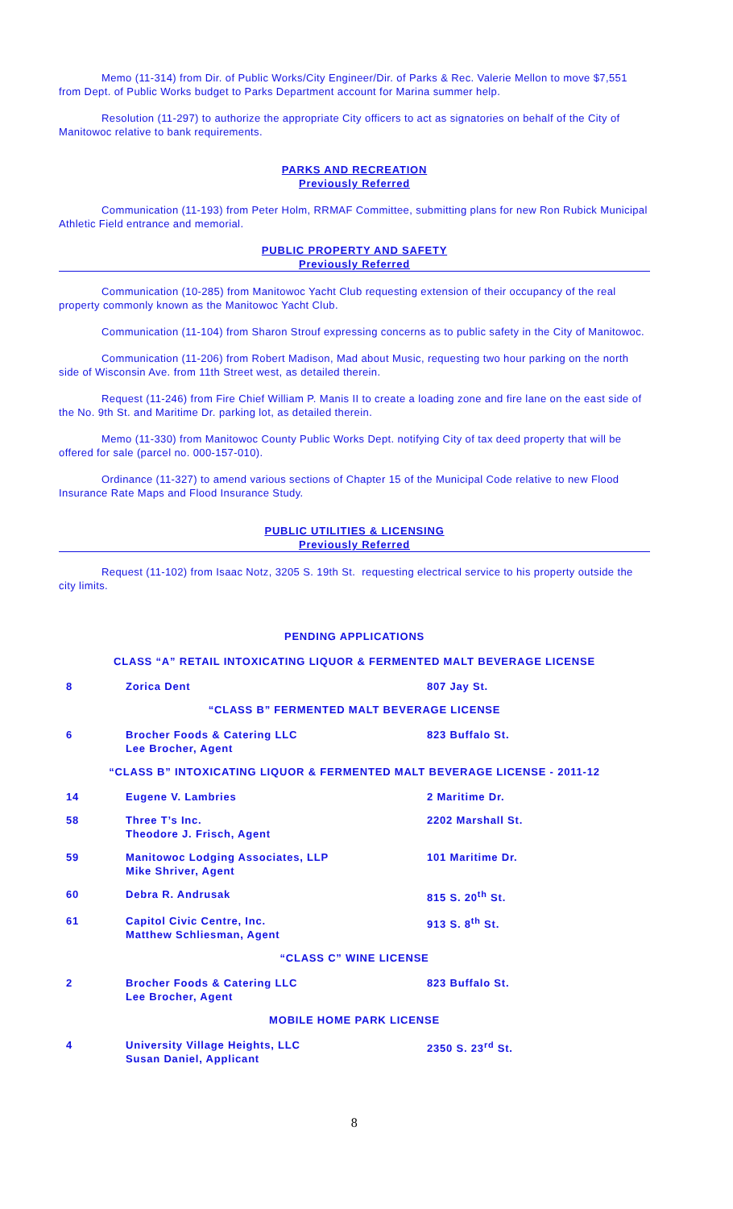Memo (11-314) from Dir. of Public Works/City Engineer/Dir. of Parks & Rec. Valerie Mellon to move $7,551 from Dept. of Public Works budget to Parks Department account for Marina summer help.
Resolution (11-297) to authorize the appropriate City officers to act as signatories on behalf of the City of Manitowoc relative to bank requirements.
PARKS AND RECREATION
Previously Referred
Communication (11-193) from Peter Holm, RRMAF Committee, submitting plans for new Ron Rubick Municipal Athletic Field entrance and memorial.
PUBLIC PROPERTY AND SAFETY
Previously Referred
Communication (10-285) from Manitowoc Yacht Club requesting extension of their occupancy of the real property commonly known as the Manitowoc Yacht Club.
Communication (11-104) from Sharon Strouf expressing concerns as to public safety in the City of Manitowoc.
Communication (11-206) from Robert Madison, Mad about Music, requesting two hour parking on the north side of Wisconsin Ave. from 11th Street west, as detailed therein.
Request (11-246) from Fire Chief William P. Manis II to create a loading zone and fire lane on the east side of the No. 9th St. and Maritime Dr. parking lot, as detailed therein.
Memo (11-330) from Manitowoc County Public Works Dept. notifying City of tax deed property that will be offered for sale (parcel no. 000-157-010).
Ordinance (11-327) to amend various sections of Chapter 15 of the Municipal Code relative to new Flood Insurance Rate Maps and Flood Insurance Study.
PUBLIC UTILITIES & LICENSING
Previously Referred
Request (11-102) from Isaac Notz, 3205 S. 19th St. requesting electrical service to his property outside the city limits.
PENDING APPLICATIONS
CLASS “A” RETAIL INTOXICATING LIQUOR & FERMENTED MALT BEVERAGE LICENSE
| 8 | Zorica Dent | 807 Jay St. |
“CLASS B” FERMENTED MALT BEVERAGE LICENSE
| 6 | Brocher Foods & Catering LLC Lee Brocher, Agent | 823 Buffalo St. |
“CLASS B” INTOXICATING LIQUOR & FERMENTED MALT BEVERAGE LICENSE - 2011-12
| 14 | Eugene V. Lambries | 2 Maritime Dr. |
| 58 | Three T’s Inc. Theodore J. Frisch, Agent | 2202 Marshall St. |
| 59 | Manitowoc Lodging Associates, LLP Mike Shriver, Agent | 101 Maritime Dr. |
| 60 | Debra R. Andrusak | 815 S. 20<sup>th</sup> St. |
| 61 | Capitol Civic Centre, Inc. Matthew Schliesman, Agent | 913 S. 8<sup>th</sup> St. |
“CLASS C” WINE LICENSE
| 2 | Brocher Foods & Catering LLC Lee Brocher, Agent | 823 Buffalo St. |
MOBILE HOME PARK LICENSE
| 4 | University Village Heights, LLC Susan Daniel, Applicant | 2350 S. 23<sup>rd</sup> St. |
8